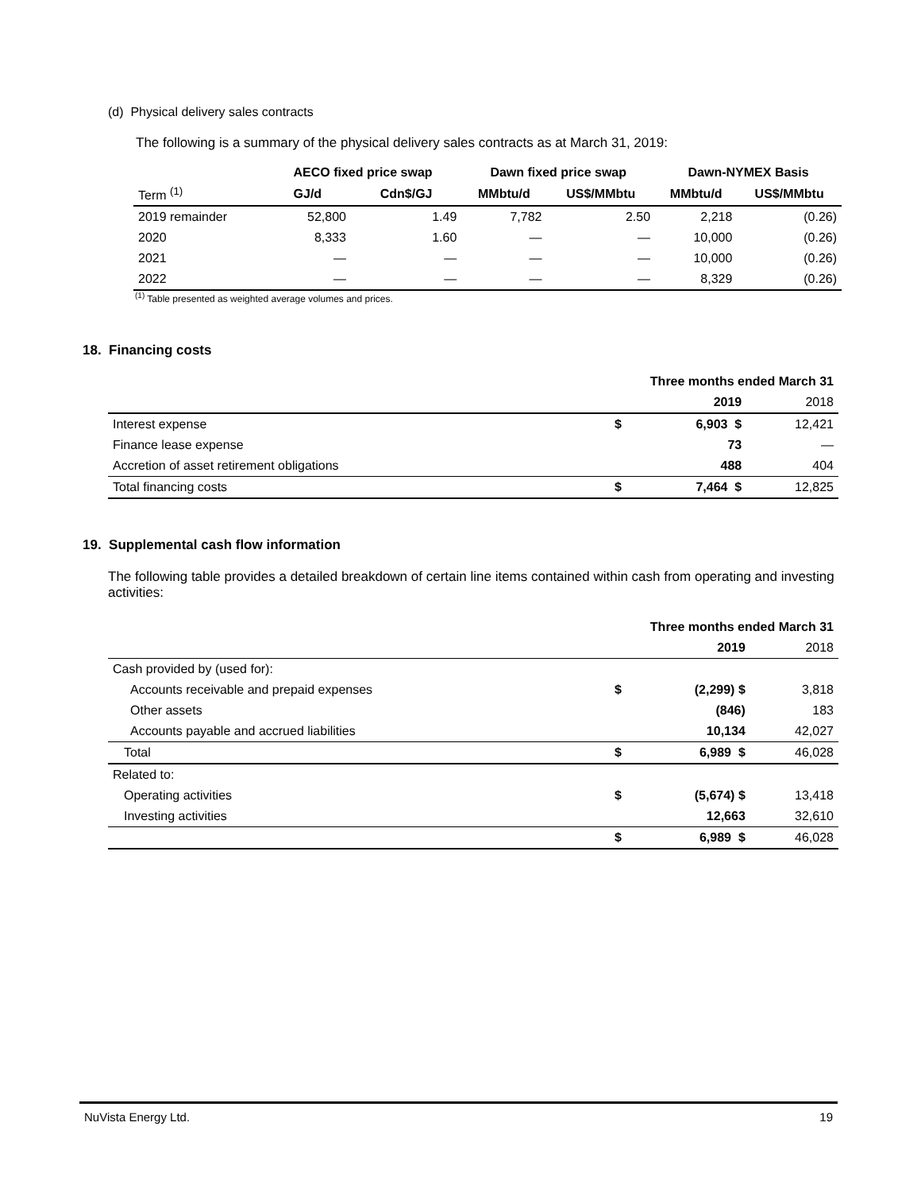(d) Physical delivery sales contracts
The following is a summary of the physical delivery sales contracts as at March 31, 2019:
| | AECO fixed price swap | | Dawn fixed price swap | | Dawn-NYMEX Basis | |
| --- | --- | --- | --- | --- | --- | --- |
| Term <sup>(1)</sup> | GJ/d | Cdn$/GJ | MMbtu/d | US$/MMbtu | MMbtu/d | US$/MMbtu |
| 2019 remainder | 52,800 | 1.49 | 7,782 | 2.50 | 2,218 | (0.26) |
| 2020 | 8,333 | 1.60 | — | — | 10,000 | (0.26) |
| 2021 | — | — | — | — | 10,000 | (0.26) |
| 2022 | — | — | — | — | 8,329 | (0.26) |
<sup>(1)</sup> Table presented as weighted average volumes and prices.
18. Financing costs
| | Three months ended March 31 | | |
| | | 2019 | 2018 |
| Interest expense | $ | 6,903 $ | 12,421 |
| Finance lease expense | | 73 | — |
| Accretion of asset retirement obligations | | 488 | 404 |
| Total financing costs | $ | 7,464 $ | 12,825 |
19. Supplemental cash flow information
The following table provides a detailed breakdown of certain line items contained within cash from operating and investing activities:
| | Three months ended March 31 | | |
| | | 2019 | 2018 |
| Cash provided by (used for): | | | |
| Accounts receivable and prepaid expenses | $ | (2,299) $ | 3,818 |
| Other assets | | (846) | 183 |
| Accounts payable and accrued liabilities | | 10,134 | 42,027 |
| Total | $ | 6,989 $ | 46,028 |
| Related to: | | | |
| Operating activities | $ | (5,674) $ | 13,418 |
| Investing activities | | 12,663 | 32,610 |
| | $ | 6,989 $ | 46,028 |
NuVista Energy Ltd. 19